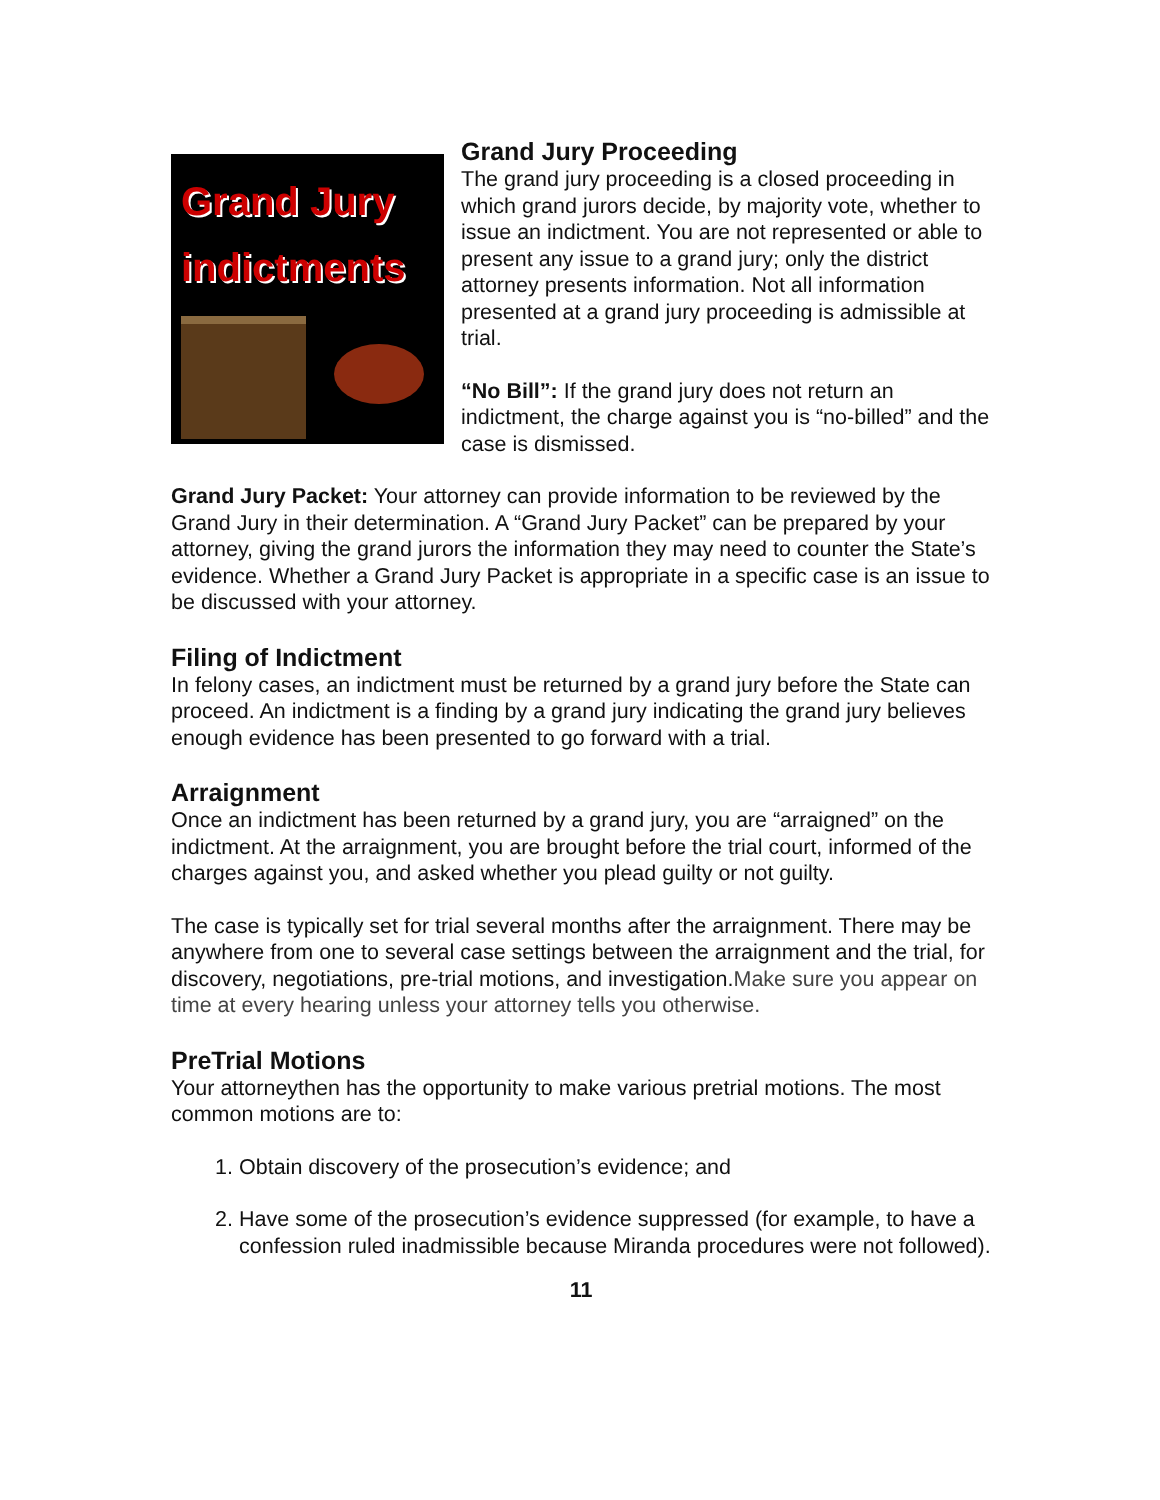Grand Jury
indictments
Grand Jury Proceeding
The grand jury proceeding is a closed proceeding in which grand jurors decide, by majority vote, whether to issue an indictment. You are not represented or able to present any issue to a grand jury; only the district attorney presents information. Not all information presented at a grand jury proceeding is admissible at trial.
“No Bill”: If the grand jury does not return an indictment, the charge against you is “no-billed” and the case is dismissed.
Grand Jury Packet: Your attorney can provide information to be reviewed by the Grand Jury in their determination. A “Grand Jury Packet” can be prepared by your attorney, giving the grand jurors the information they may need to counter the State’s evidence. Whether a Grand Jury Packet is appropriate in a specific case is an issue to be discussed with your attorney.
Filing of Indictment
In felony cases, an indictment must be returned by a grand jury before the State can proceed. An indictment is a finding by a grand jury indicating the grand jury believes enough evidence has been presented to go forward with a trial.
Arraignment
Once an indictment has been returned by a grand jury, you are “arraigned” on the indictment. At the arraignment, you are brought before the trial court, informed of the charges against you, and asked whether you plead guilty or not guilty.
The case is typically set for trial several months after the arraignment. There may be anywhere from one to several case settings between the arraignment and the trial, for discovery, negotiations, pre-trial motions, and investigation.Make sure you appear on time at every hearing unless your attorney tells you otherwise.
PreTrial Motions
Your attorneythen has the opportunity to make various pretrial motions. The most common motions are to:
1. Obtain discovery of the prosecution’s evidence; and
2. Have some of the prosecution’s evidence suppressed (for example, to have a confession ruled inadmissible because Miranda procedures were not followed).
11